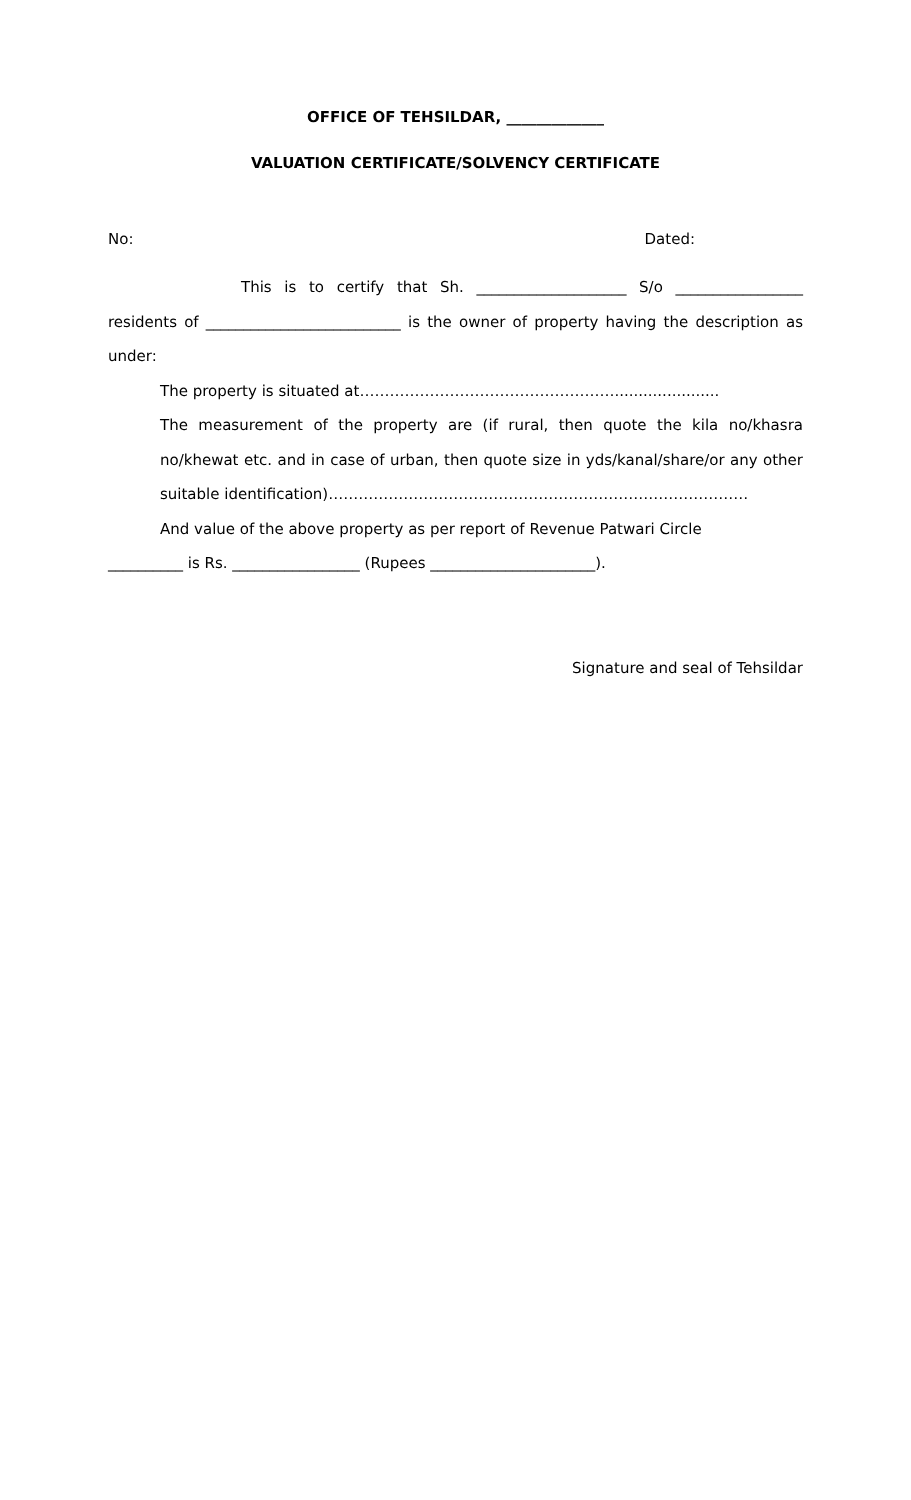OFFICE OF TEHSILDAR, _____________
VALUATION CERTIFICATE/SOLVENCY CERTIFICATE
No: Dated:
This is to certify that Sh. ____________________ S/o _________________ residents of __________________________ is the owner of property having the description as under:
The property is situated at……………………………………………......................
The measurement of the property are (if rural, then quote the kila no/khasra no/khewat etc. and in case of urban, then quote size in yds/kanal/share/or any other suitable identification)…………………………………………………………………………
And value of the above property as per report of Revenue Patwari Circle
__________ is Rs. _________________ (Rupees ______________________).
Signature and seal of Tehsildar